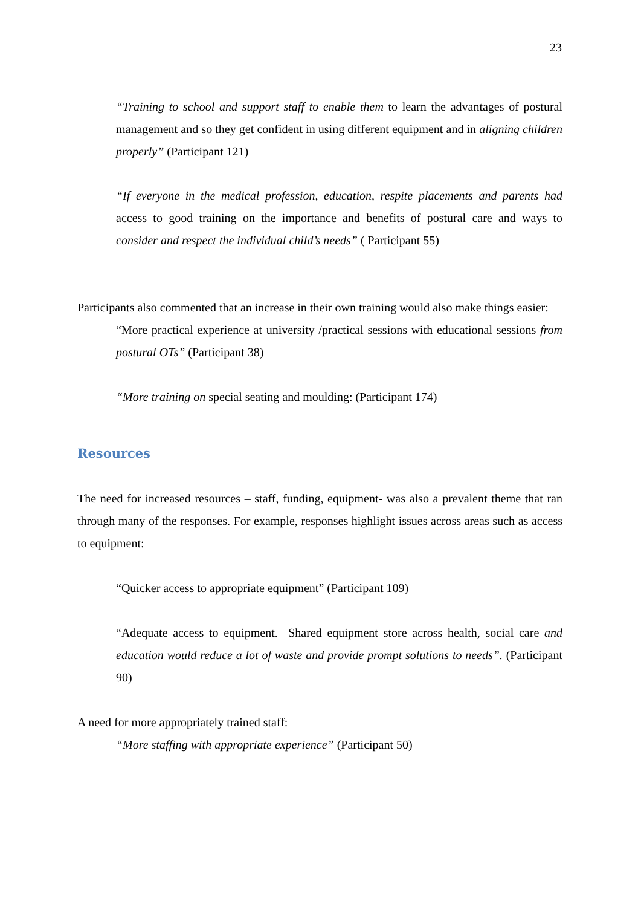23
“Training to school and support staff to enable them to learn the advantages of postural management and so they get confident in using different equipment and in aligning children properly” (Participant 121)
“If everyone in the medical profession, education, respite placements and parents had access to good training on the importance and benefits of postural care and ways to consider and respect the individual child’s needs” ( Participant 55)
Participants also commented that an increase in their own training would also make things easier:
“More practical experience at university /practical sessions with educational sessions from postural OTs” (Participant 38)
“More training on special seating and moulding: (Participant 174)
Resources
The need for increased resources – staff, funding, equipment- was also a prevalent theme that ran through many of the responses. For example, responses highlight issues across areas such as access to equipment:
“Quicker access to appropriate equipment” (Participant 109)
“Adequate access to equipment. Shared equipment store across health, social care and education would reduce a lot of waste and provide prompt solutions to needs”. (Participant 90)
A need for more appropriately trained staff:
“More staffing with appropriate experience” (Participant 50)